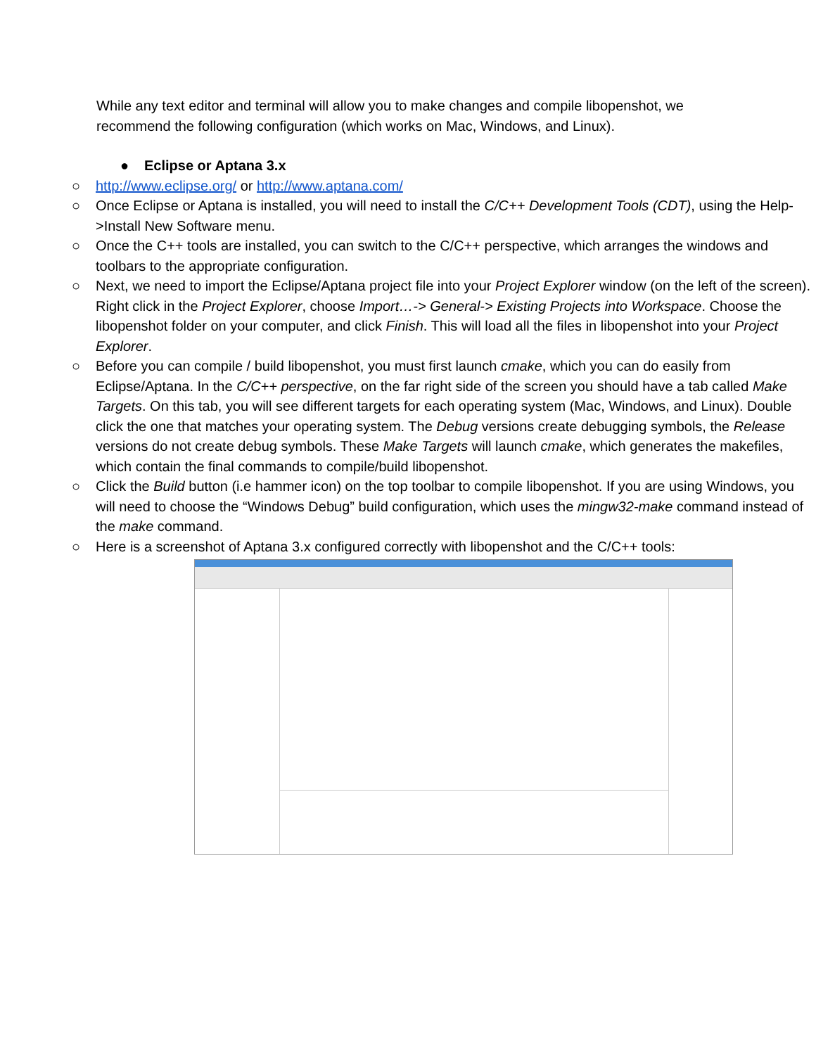While any text editor and terminal will allow you to make changes and compile libopenshot, we recommend the following configuration (which works on Mac, Windows, and Linux).
● Eclipse or Aptana 3.x
○ http://www.eclipse.org/ or http://www.aptana.com/
○ Once Eclipse or Aptana is installed, you will need to install the C/C++ Development Tools (CDT), using the Help->Install New Software menu.
○ Once the C++ tools are installed, you can switch to the C/C++ perspective, which arranges the windows and toolbars to the appropriate configuration.
○ Next, we need to import the Eclipse/Aptana project file into your Project Explorer window (on the left of the screen). Right click in the Project Explorer, choose Import…-> General-> Existing Projects into Workspace. Choose the libopenshot folder on your computer, and click Finish. This will load all the files in libopenshot into your Project Explorer.
○ Before you can compile / build libopenshot, you must first launch cmake, which you can do easily from Eclipse/Aptana. In the C/C++ perspective, on the far right side of the screen you should have a tab called Make Targets. On this tab, you will see different targets for each operating system (Mac, Windows, and Linux). Double click the one that matches your operating system. The Debug versions create debugging symbols, the Release versions do not create debug symbols. These Make Targets will launch cmake, which generates the makefiles, which contain the final commands to compile/build libopenshot.
○ Click the Build button (i.e hammer icon) on the top toolbar to compile libopenshot. If you are using Windows, you will need to choose the “Windows Debug” build configuration, which uses the mingw32-make command instead of the make command.
○ Here is a screenshot of Aptana 3.x configured correctly with libopenshot and the C/C++ tools: